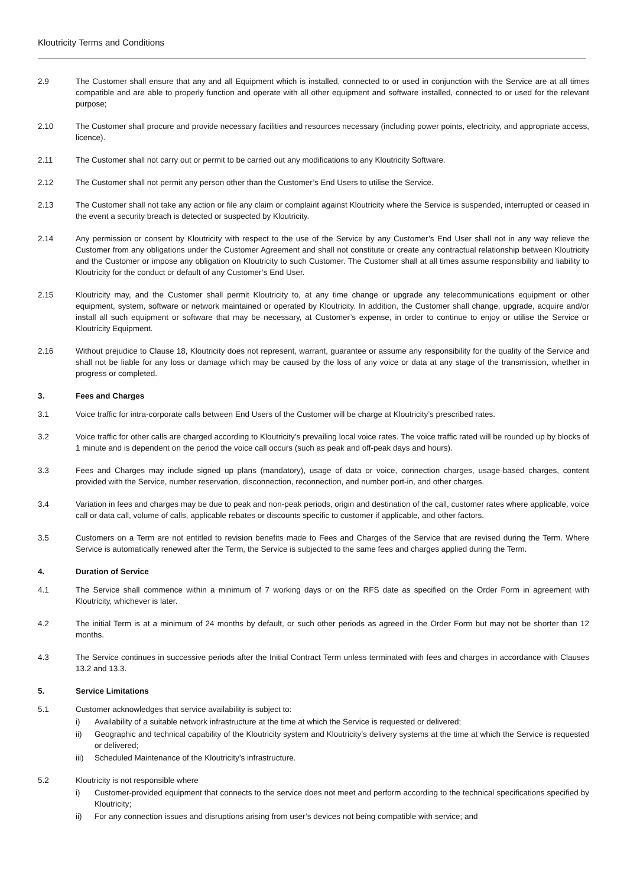Kloutricity Terms and Conditions
2.9 The Customer shall ensure that any and all Equipment which is installed, connected to or used in conjunction with the Service are at all times compatible and are able to properly function and operate with all other equipment and software installed, connected to or used for the relevant purpose;
2.10 The Customer shall procure and provide necessary facilities and resources necessary (including power points, electricity, and appropriate access, licence).
2.11 The Customer shall not carry out or permit to be carried out any modifications to any Kloutricity Software.
2.12 The Customer shall not permit any person other than the Customer’s End Users to utilise the Service.
2.13 The Customer shall not take any action or file any claim or complaint against Kloutricity where the Service is suspended, interrupted or ceased in the event a security breach is detected or suspected by Kloutricity.
2.14 Any permission or consent by Kloutricity with respect to the use of the Service by any Customer’s End User shall not in any way relieve the Customer from any obligations under the Customer Agreement and shall not constitute or create any contractual relationship between Kloutricity and the Customer or impose any obligation on Kloutricity to such Customer. The Customer shall at all times assume responsibility and liability to Kloutricity for the conduct or default of any Customer’s End User.
2.15 Kloutricity may, and the Customer shall permit Kloutricity to, at any time change or upgrade any telecommunications equipment or other equipment, system, software or network maintained or operated by Kloutricity. In addition, the Customer shall change, upgrade, acquire and/or install all such equipment or software that may be necessary, at Customer’s expense, in order to continue to enjoy or utilise the Service or Kloutricity Equipment.
2.16 Without prejudice to Clause 18, Kloutricity does not represent, warrant, guarantee or assume any responsibility for the quality of the Service and shall not be liable for any loss or damage which may be caused by the loss of any voice or data at any stage of the transmission, whether in progress or completed.
3. Fees and Charges
3.1 Voice traffic for intra-corporate calls between End Users of the Customer will be charge at Kloutricity’s prescribed rates.
3.2 Voice traffic for other calls are charged according to Kloutricity’s prevailing local voice rates. The voice traffic rated will be rounded up by blocks of 1 minute and is dependent on the period the voice call occurs (such as peak and off-peak days and hours).
3.3 Fees and Charges may include signed up plans (mandatory), usage of data or voice, connection charges, usage-based charges, content provided with the Service, number reservation, disconnection, reconnection, and number port-in, and other charges.
3.4 Variation in fees and charges may be due to peak and non-peak periods, origin and destination of the call, customer rates where applicable, voice call or data call, volume of calls, applicable rebates or discounts specific to customer if applicable, and other factors.
3.5 Customers on a Term are not entitled to revision benefits made to Fees and Charges of the Service that are revised during the Term. Where Service is automatically renewed after the Term, the Service is subjected to the same fees and charges applied during the Term.
4. Duration of Service
4.1 The Service shall commence within a minimum of 7 working days or on the RFS date as specified on the Order Form in agreement with Kloutricity, whichever is later.
4.2 The initial Term is at a minimum of 24 months by default, or such other periods as agreed in the Order Form but may not be shorter than 12 months.
4.3 The Service continues in successive periods after the Initial Contract Term unless terminated with fees and charges in accordance with Clauses 13.2 and 13.3.
5. Service Limitations
5.1 Customer acknowledges that service availability is subject to:
i) Availability of a suitable network infrastructure at the time at which the Service is requested or delivered;
ii) Geographic and technical capability of the Kloutricity system and Kloutricity’s delivery systems at the time at which the Service is requested or delivered;
iii)
Scheduled Maintenance of the Kloutricity’s infrastructure.
5.2 Kloutricity is not responsible where
i) Customer-provided equipment that connects to the service does not meet and perform according to the technical specifications specified by Kloutricity;
ii) For any connection issues and disruptions arising from user’s devices not being compatible with service; and